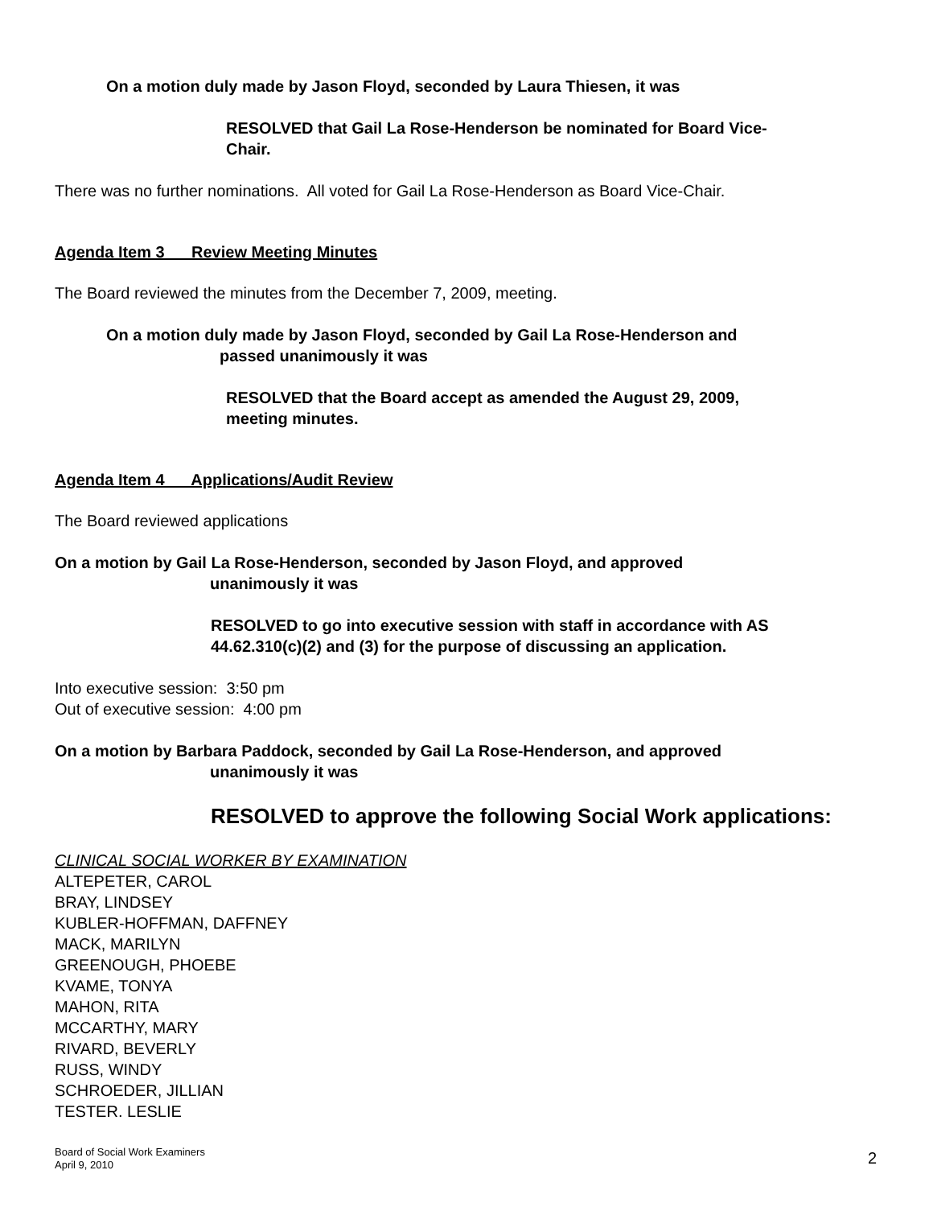On a motion duly made by Jason Floyd, seconded by Laura Thiesen, it was
RESOLVED that Gail La Rose-Henderson be nominated for Board Vice-
Chair.
There was no further nominations. All voted for Gail La Rose-Henderson as Board Vice-Chair.
Agenda Item 3 Review Meeting Minutes
The Board reviewed the minutes from the December 7, 2009, meeting.
On a motion duly made by Jason Floyd, seconded by Gail La Rose-Henderson and
passed unanimously it was
RESOLVED that the Board accept as amended the August 29, 2009,
meeting minutes.
Agenda Item 4 Applications/Audit Review
The Board reviewed applications
On a motion by Gail La Rose-Henderson, seconded by Jason Floyd, and approved
unanimously it was
RESOLVED to go into executive session with staff in accordance with AS
44.62.310(c)(2) and (3) for the purpose of discussing an application.
Into executive session: 3:50 pm
Out of executive session: 4:00 pm
On a motion by Barbara Paddock, seconded by Gail La Rose-Henderson, and approved
unanimously it was
RESOLVED to approve the following Social Work applications:
CLINICAL SOCIAL WORKER BY EXAMINATION
ALTEPETER, CAROL
BRAY, LINDSEY
KUBLER-HOFFMAN, DAFFNEY
MACK, MARILYN
GREENOUGH, PHOEBE
KVAME, TONYA
MAHON, RITA
MCCARTHY, MARY
RIVARD, BEVERLY
RUSS, WINDY
SCHROEDER, JILLIAN
TESTER. LESLIE
Board of Social Work Examiners
April 9, 2010
2